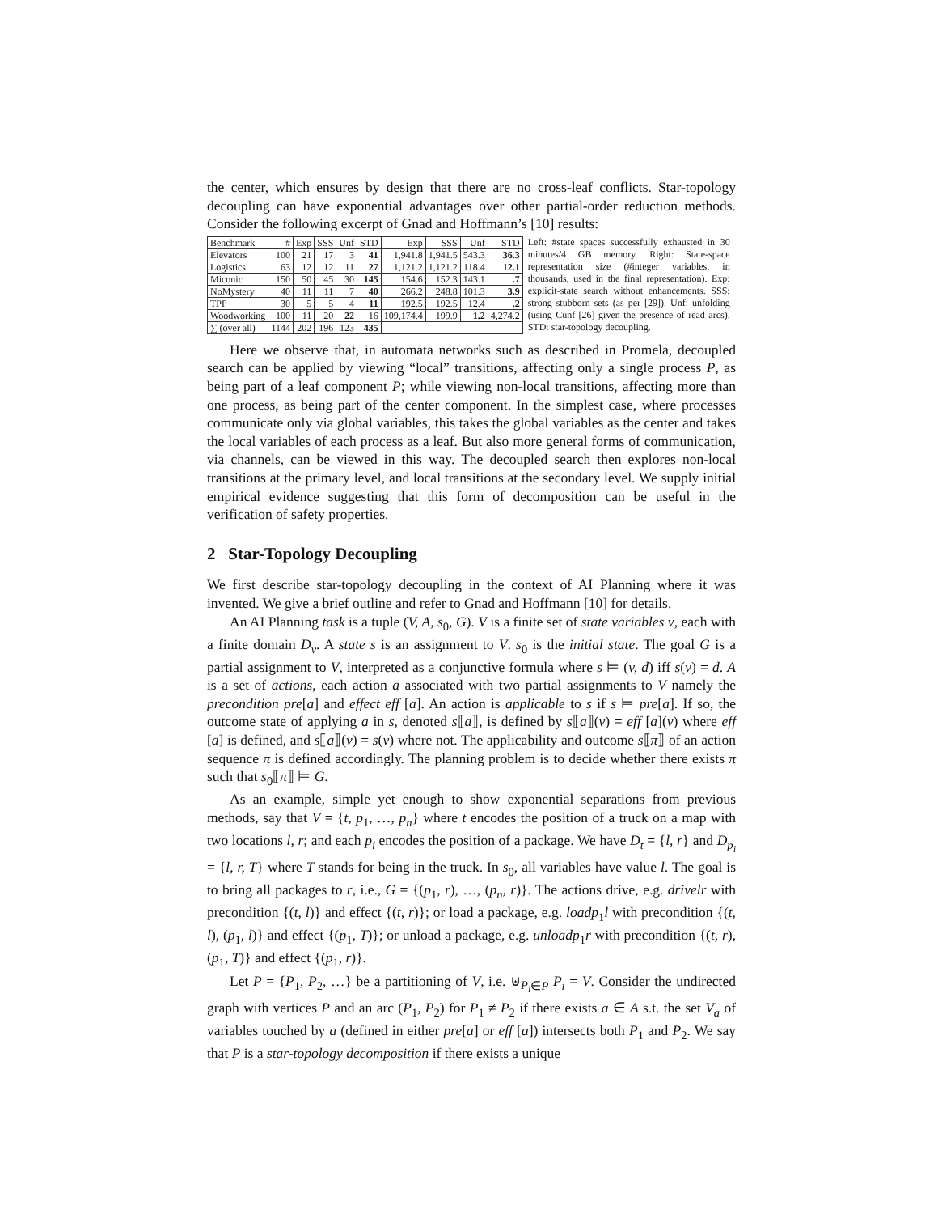the center, which ensures by design that there are no cross-leaf conflicts. Star-topology decoupling can have exponential advantages over other partial-order reduction methods. Consider the following excerpt of Gnad and Hoffmann’s [10] results:
| Benchmark | # | Exp | SSS | Unf | STD | Exp | SSS | Unf | STD |
| --- | --- | --- | --- | --- | --- | --- | --- | --- | --- |
| Elevators | 100 | 21 | 17 | 3 | 41 | 1,941.8 | 1,941.5 | 543.3 | 36.3 |
| Logistics | 63 | 12 | 12 | 11 | 27 | 1,121.2 | 1,121.2 | 118.4 | 12.1 |
| Miconic | 150 | 50 | 45 | 30 | 145 | 154.6 | 152.3 | 143.1 | .7 |
| NoMystery | 40 | 11 | 11 | 7 | 40 | 266.2 | 248.8 | 101.3 | 3.9 |
| TPP | 30 | 5 | 5 | 4 | 11 | 192.5 | 192.5 | 12.4 | .2 |
| Woodworking | 100 | 11 | 20 | 22 | 16 | 109,174.4 | 199.9 | 1.2 | 4,274.2 |
| ∑ (over all) | 1144 | 202 | 196 | 123 | 435 | | | | |
Left: #state spaces successfully exhausted in 30 minutes/4 GB memory. Right: State-space representation size (#integer variables, in thousands, used in the final representation). Exp: explicit-state search without enhancements. SSS: strong stubborn sets (as per [29]). Unf: unfolding (using Cunf [26] given the presence of read arcs). STD: star-topology decoupling.
Here we observe that, in automata networks such as described in Promela, decoupled search can be applied by viewing “local” transitions, affecting only a single process P, as being part of a leaf component P; while viewing non-local transitions, affecting more than one process, as being part of the center component. In the simplest case, where processes communicate only via global variables, this takes the global variables as the center and takes the local variables of each process as a leaf. But also more general forms of communication, via channels, can be viewed in this way. The decoupled search then explores non-local transitions at the primary level, and local transitions at the secondary level. We supply initial empirical evidence suggesting that this form of decomposition can be useful in the verification of safety properties.
2 Star-Topology Decoupling
We first describe star-topology decoupling in the context of AI Planning where it was invented. We give a brief outline and refer to Gnad and Hoffmann [10] for details.
An AI Planning task is a tuple (V, A, s<sub>0</sub>, G). V is a finite set of state variables v, each with a finite domain D<sub>v</sub>. A state s is an assignment to V. s<sub>0</sub> is the initial state. The goal G is a partial assignment to V, interpreted as a conjunctive formula where s ⊨ (v, d) iff s(v) = d. A is a set of actions, each action a associated with two partial assignments to V namely the precondition pre[a] and effect eff [a]. An action is applicable to s if s ⊨ pre[a]. If so, the outcome state of applying a in s, denoted s⟦a⟧, is defined by s⟦a⟧(v) = eff [a](v) where eff [a] is defined, and s⟦a⟧(v) = s(v) where not. The applicability and outcome s⟦π⟧ of an action sequence π is defined accordingly. The planning problem is to decide whether there exists π such that s<sub>0</sub>⟦π⟧ ⊨ G.
As an example, simple yet enough to show exponential separations from previous methods, say that V = {t, p<sub>1</sub>, …, p<sub>n</sub>} where t encodes the position of a truck on a map with two locations l, r; and each p<sub>i</sub> encodes the position of a package. We have D<sub>t</sub> = {l, r} and D<sub>p<sub>i</sub></sub> = {l, r, T} where T stands for being in the truck. In s<sub>0</sub>, all variables have value l. The goal is to bring all packages to r, i.e., G = {(p<sub>1</sub>, r), …, (p<sub>n</sub>, r)}. The actions drive, e.g. drivelr with precondition {(t, l)} and effect {(t, r)}; or load a package, e.g. loadp<sub>1</sub>l with precondition {(t, l), (p<sub>1</sub>, l)} and effect {(p<sub>1</sub>, T)}; or unload a package, e.g. unloadp<sub>1</sub>r with precondition {(t, r), (p<sub>1</sub>, T)} and effect {(p<sub>1</sub>, r)}.
Let P = {P<sub>1</sub>, P<sub>2</sub>, …} be a partitioning of V, i.e. ⊎<sub>P<sub>i</sub>∈P</sub> P<sub>i</sub> = V. Consider the undirected graph with vertices P and an arc (P<sub>1</sub>, P<sub>2</sub>) for P<sub>1</sub> ≠ P<sub>2</sub> if there exists a ∈ A s.t. the set V<sub>a</sub> of variables touched by a (defined in either pre[a] or eff [a]) intersects both P<sub>1</sub> and P<sub>2</sub>. We say that P is a star-topology decomposition if there exists a unique